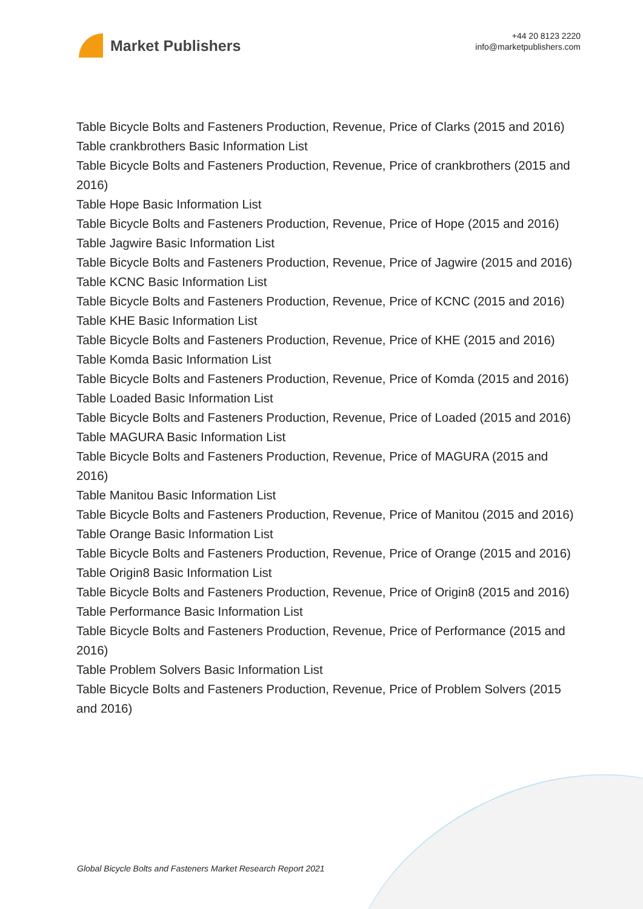Market Publishers
+44 20 8123 2220
info@marketpublishers.com
Table Bicycle Bolts and Fasteners Production, Revenue, Price of Clarks (2015 and 2016)
Table crankbrothers Basic Information List
Table Bicycle Bolts and Fasteners Production, Revenue, Price of crankbrothers (2015 and 2016)
Table Hope Basic Information List
Table Bicycle Bolts and Fasteners Production, Revenue, Price of Hope (2015 and 2016)
Table Jagwire Basic Information List
Table Bicycle Bolts and Fasteners Production, Revenue, Price of Jagwire (2015 and 2016)
Table KCNC Basic Information List
Table Bicycle Bolts and Fasteners Production, Revenue, Price of KCNC (2015 and 2016)
Table KHE Basic Information List
Table Bicycle Bolts and Fasteners Production, Revenue, Price of KHE (2015 and 2016)
Table Komda Basic Information List
Table Bicycle Bolts and Fasteners Production, Revenue, Price of Komda (2015 and 2016)
Table Loaded Basic Information List
Table Bicycle Bolts and Fasteners Production, Revenue, Price of Loaded (2015 and 2016)
Table MAGURA Basic Information List
Table Bicycle Bolts and Fasteners Production, Revenue, Price of MAGURA (2015 and 2016)
Table Manitou Basic Information List
Table Bicycle Bolts and Fasteners Production, Revenue, Price of Manitou (2015 and 2016)
Table Orange Basic Information List
Table Bicycle Bolts and Fasteners Production, Revenue, Price of Orange (2015 and 2016)
Table Origin8 Basic Information List
Table Bicycle Bolts and Fasteners Production, Revenue, Price of Origin8 (2015 and 2016)
Table Performance Basic Information List
Table Bicycle Bolts and Fasteners Production, Revenue, Price of Performance (2015 and 2016)
Table Problem Solvers Basic Information List
Table Bicycle Bolts and Fasteners Production, Revenue, Price of Problem Solvers (2015 and 2016)
Global Bicycle Bolts and Fasteners Market Research Report 2021